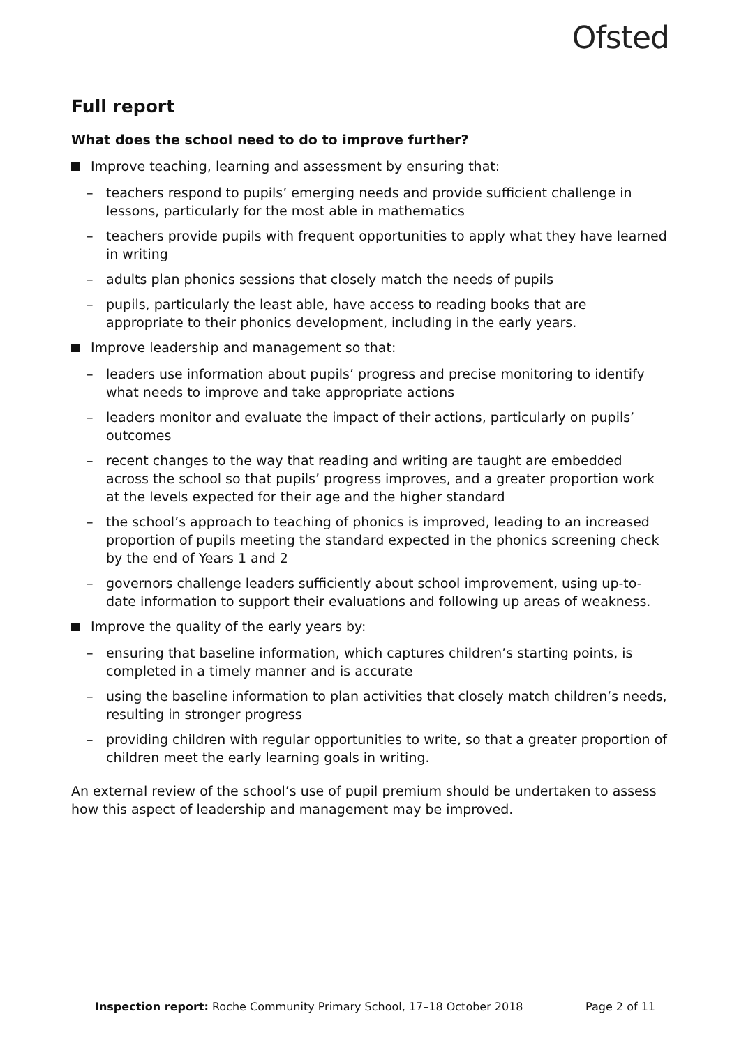Ofsted
Full report
What does the school need to do to improve further?
Improve teaching, learning and assessment by ensuring that:
– teachers respond to pupils’ emerging needs and provide sufficient challenge in lessons, particularly for the most able in mathematics
– teachers provide pupils with frequent opportunities to apply what they have learned in writing
– adults plan phonics sessions that closely match the needs of pupils
– pupils, particularly the least able, have access to reading books that are appropriate to their phonics development, including in the early years.
Improve leadership and management so that:
– leaders use information about pupils’ progress and precise monitoring to identify what needs to improve and take appropriate actions
– leaders monitor and evaluate the impact of their actions, particularly on pupils’ outcomes
– recent changes to the way that reading and writing are taught are embedded across the school so that pupils’ progress improves, and a greater proportion work at the levels expected for their age and the higher standard
– the school’s approach to teaching of phonics is improved, leading to an increased proportion of pupils meeting the standard expected in the phonics screening check by the end of Years 1 and 2
– governors challenge leaders sufficiently about school improvement, using up-to-date information to support their evaluations and following up areas of weakness.
Improve the quality of the early years by:
– ensuring that baseline information, which captures children’s starting points, is completed in a timely manner and is accurate
– using the baseline information to plan activities that closely match children’s needs, resulting in stronger progress
– providing children with regular opportunities to write, so that a greater proportion of children meet the early learning goals in writing.
An external review of the school’s use of pupil premium should be undertaken to assess how this aspect of leadership and management may be improved.
Inspection report: Roche Community Primary School, 17–18 October 2018 Page 2 of 11